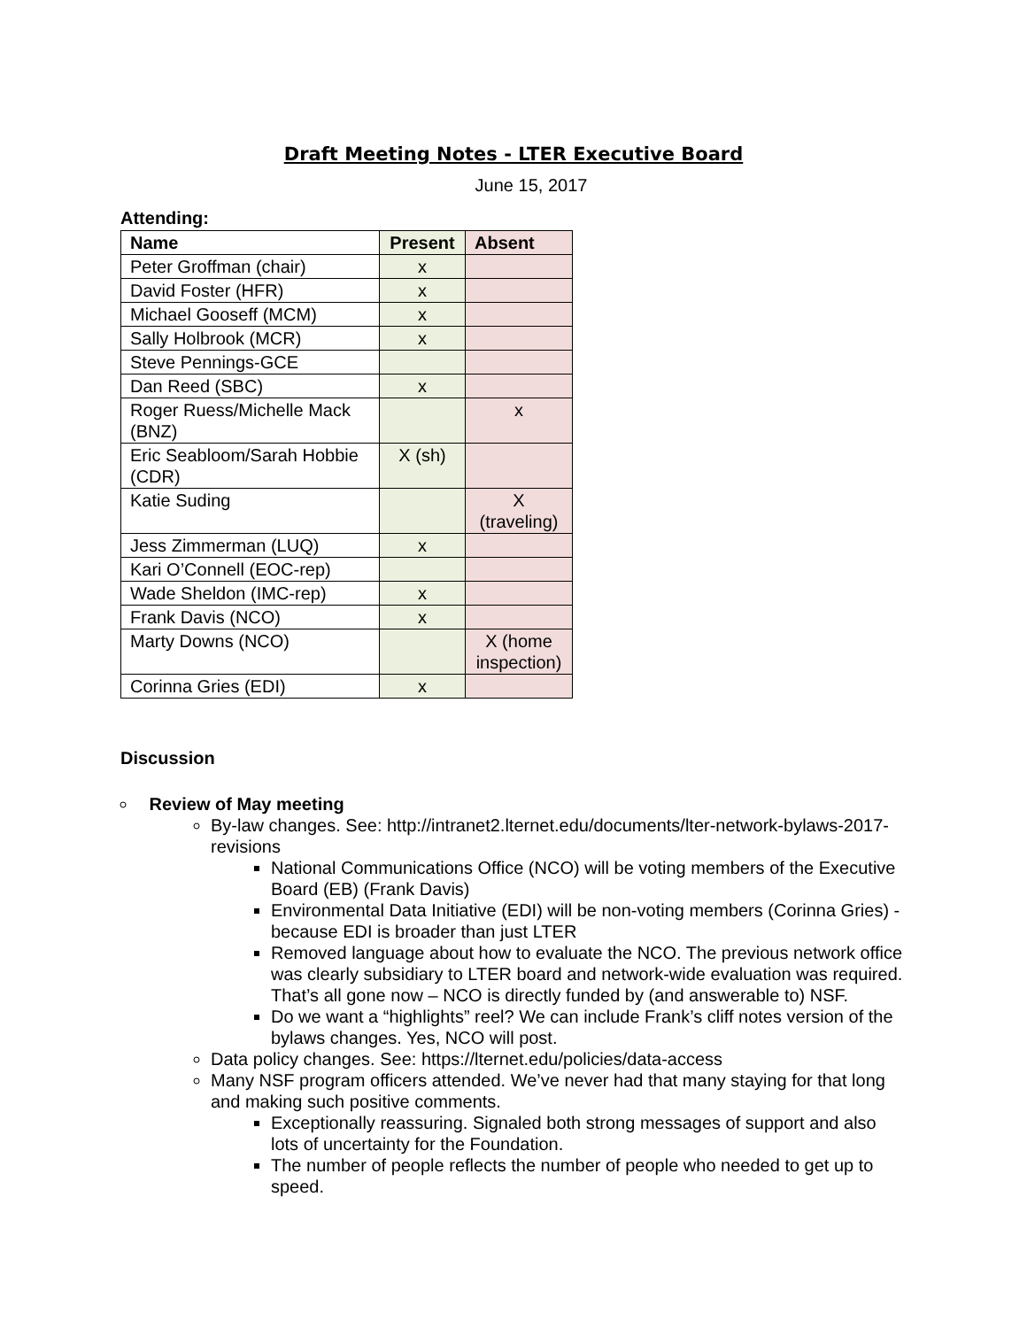Draft Meeting Notes - LTER Executive Board
June 15, 2017
Attending:
| Name | Present | Absent |
| --- | --- | --- |
| Peter Groffman (chair) | x | |
| David Foster (HFR) | x | |
| Michael Gooseff (MCM) | x | |
| Sally Holbrook (MCR) | x | |
| Steve Pennings-GCE | | |
| Dan Reed (SBC) | x | |
| Roger Ruess/Michelle Mack (BNZ) | | x |
| Eric Seabloom/Sarah Hobbie (CDR) | X (sh) | |
| Katie Suding | | X (traveling) |
| Jess Zimmerman (LUQ) | x | |
| Kari O’Connell (EOC-rep) | | |
| Wade Sheldon (IMC-rep) | x | |
| Frank Davis (NCO) | x | |
| Marty Downs (NCO) | | X (home inspection) |
| Corinna Gries (EDI) | x | |
Discussion
Review of May meeting
By-law changes. See: http://intranet2.lternet.edu/documents/lter-network-bylaws-2017-revisions
National Communications Office (NCO) will be voting members of the Executive Board (EB) (Frank Davis)
Environmental Data Initiative (EDI) will be non-voting members (Corinna Gries) - because EDI is broader than just LTER
Removed language about how to evaluate the NCO. The previous network office was clearly subsidiary to LTER board and network-wide evaluation was required. That’s all gone now – NCO is directly funded by (and answerable to) NSF.
Do we want a “highlights” reel? We can include Frank’s cliff notes version of the bylaws changes. Yes, NCO will post.
Data policy changes. See: https://lternet.edu/policies/data-access
Many NSF program officers attended. We’ve never had that many staying for that long and making such positive comments.
Exceptionally reassuring. Signaled both strong messages of support and also lots of uncertainty for the Foundation.
The number of people reflects the number of people who needed to get up to speed.